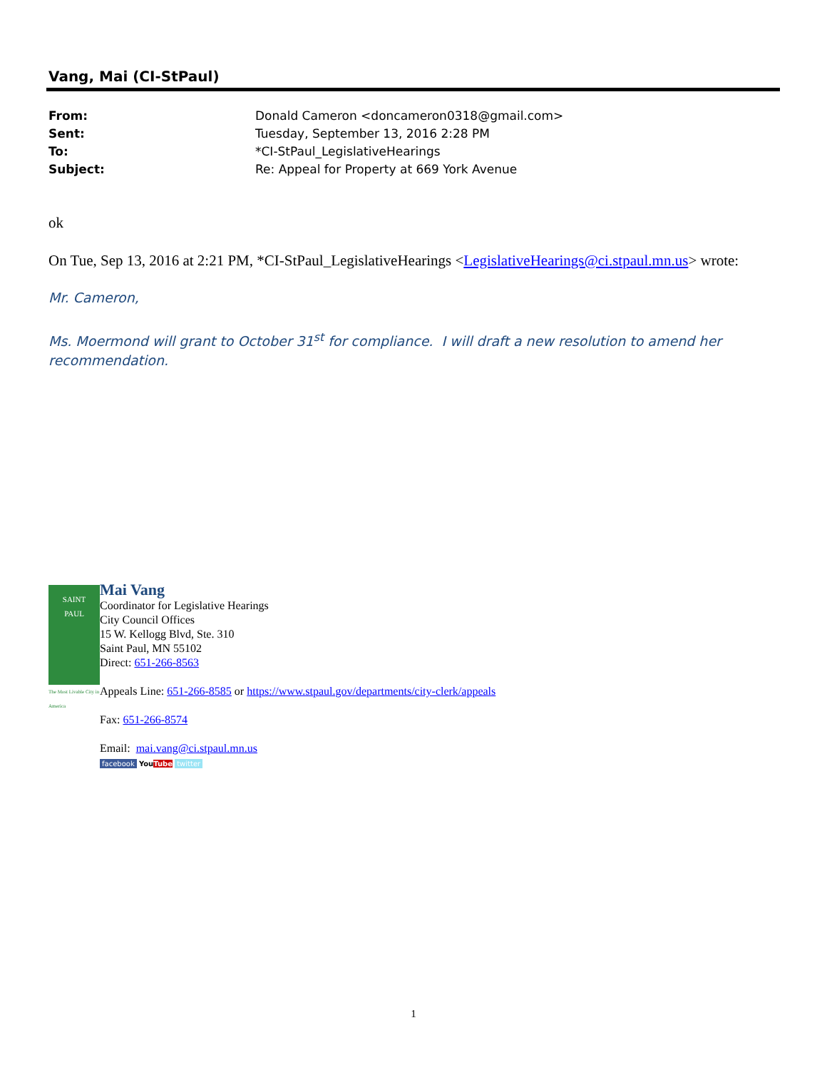Vang, Mai (CI-StPaul)
From: Donald Cameron <doncameron0318@gmail.com>
Sent: Tuesday, September 13, 2016 2:28 PM
To: *CI-StPaul_LegislativeHearings
Subject: Re: Appeal for Property at 669 York Avenue
ok
On Tue, Sep 13, 2016 at 2:21 PM, *CI-StPaul_LegislativeHearings <LegislativeHearings@ci.stpaul.mn.us> wrote:
Mr. Cameron,
Ms. Moermond will grant to October 31<sup>st</sup> for compliance. I will draft a new resolution to amend her recommendation.
SAINT
PAUL
The Most Livable City in America
Mai Vang
Coordinator for Legislative Hearings
City Council Offices
15 W. Kellogg Blvd, Ste. 310
Saint Paul, MN 55102
Direct: 651-266-8563
Appeals Line: 651-266-8585 or https://www.stpaul.gov/departments/city-clerk/appeals
Fax: 651-266-8574
Email: mai.vang@ci.stpaul.mn.us
facebook YouTube twitter
1